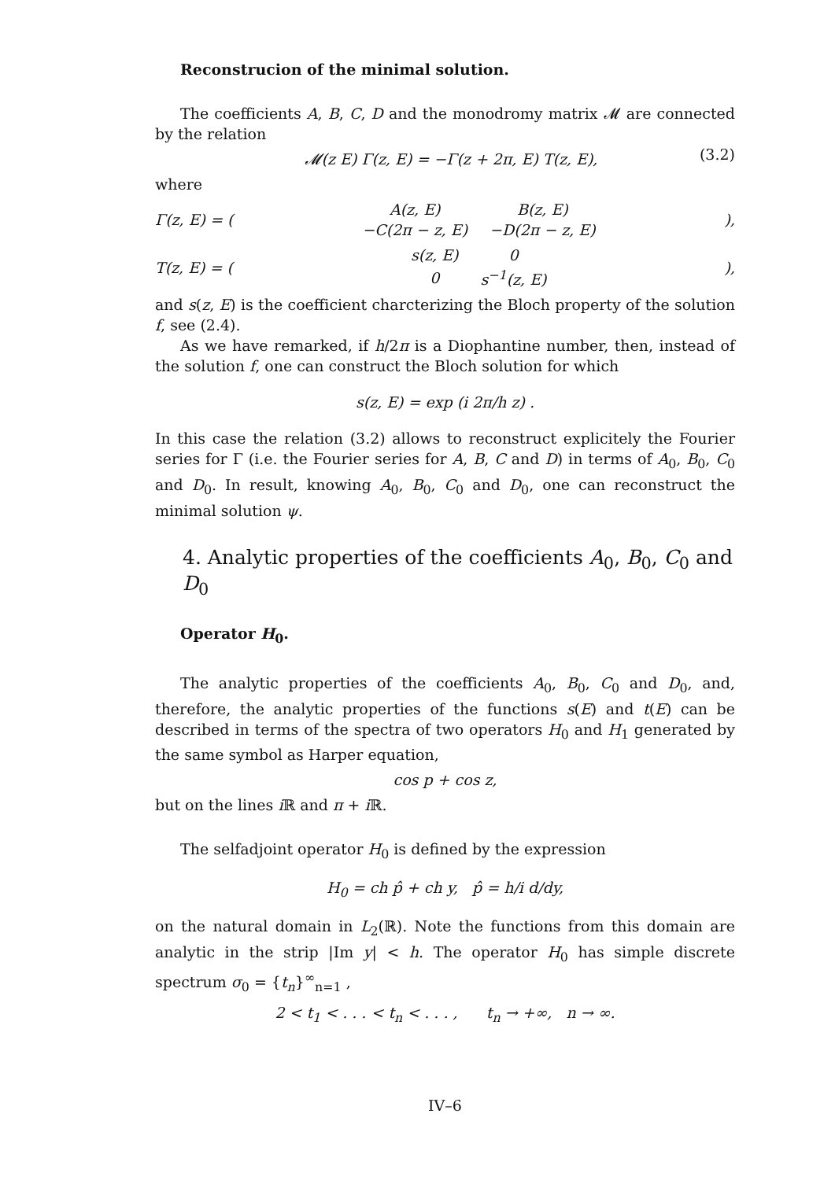Reconstrucion of the minimal solution.
The coefficients A, B, C, D and the monodromy matrix 𝓜 are connected by the relation
𝓜(z E) Γ(z, E) = −Γ(z + 2π, E) T(z, E), (3.2)
where
Γ(z, E) = (
| A(z, E) | B(z, E) |
| −C(2π − z, E) | −D(2π − z, E) |
),
T(z, E) = (
| s(z, E) | 0 |
| 0 | s<sup>−1</sup>(z, E) |
),
and s(z, E) is the coefficient charcterizing the Bloch property of the solution f, see (2.4).
As we have remarked, if h/2π is a Diophantine number, then, instead of the solution f, one can construct the Bloch solution for which
s(z, E) = exp (i 2π/h z) .
In this case the relation (3.2) allows to reconstruct explicitely the Fourier series for Γ (i.e. the Fourier series for A, B, C and D) in terms of A<sub>0</sub>, B<sub>0</sub>, C<sub>0</sub> and D<sub>0</sub>. In result, knowing A<sub>0</sub>, B<sub>0</sub>, C<sub>0</sub> and D<sub>0</sub>, one can reconstruct the minimal solution ψ.
4. Analytic properties of the coefficients A<sub>0</sub>, B<sub>0</sub>, C<sub>0</sub> and D<sub>0</sub>
Operator H<sub>0</sub>.
The analytic properties of the coefficients A<sub>0</sub>, B<sub>0</sub>, C<sub>0</sub> and D<sub>0</sub>, and, therefore, the analytic properties of the functions s(E) and t(E) can be described in terms of the spectra of two operators H<sub>0</sub> and H<sub>1</sub> generated by the same symbol as Harper equation,
cos p + cos z,
but on the lines i ℝ and π + i ℝ.
The selfadjoint operator H<sub>0</sub> is defined by the expression
H<sub>0</sub> = ch p̂ + ch y, p̂ = h/i d/dy,
on the natural domain in L<sub>2</sub>(ℝ). Note the functions from this domain are analytic in the strip |Im y| < h. The operator H<sub>0</sub> has simple discrete spectrum σ<sub>0</sub> = {t<sub>n</sub>}<sup>∞</sup><sub>n=1</sub> ,
2 < t<sub>1</sub> < . . . < t<sub>n</sub> < . . . , t<sub>n</sub> → +∞, n → ∞.
IV–6